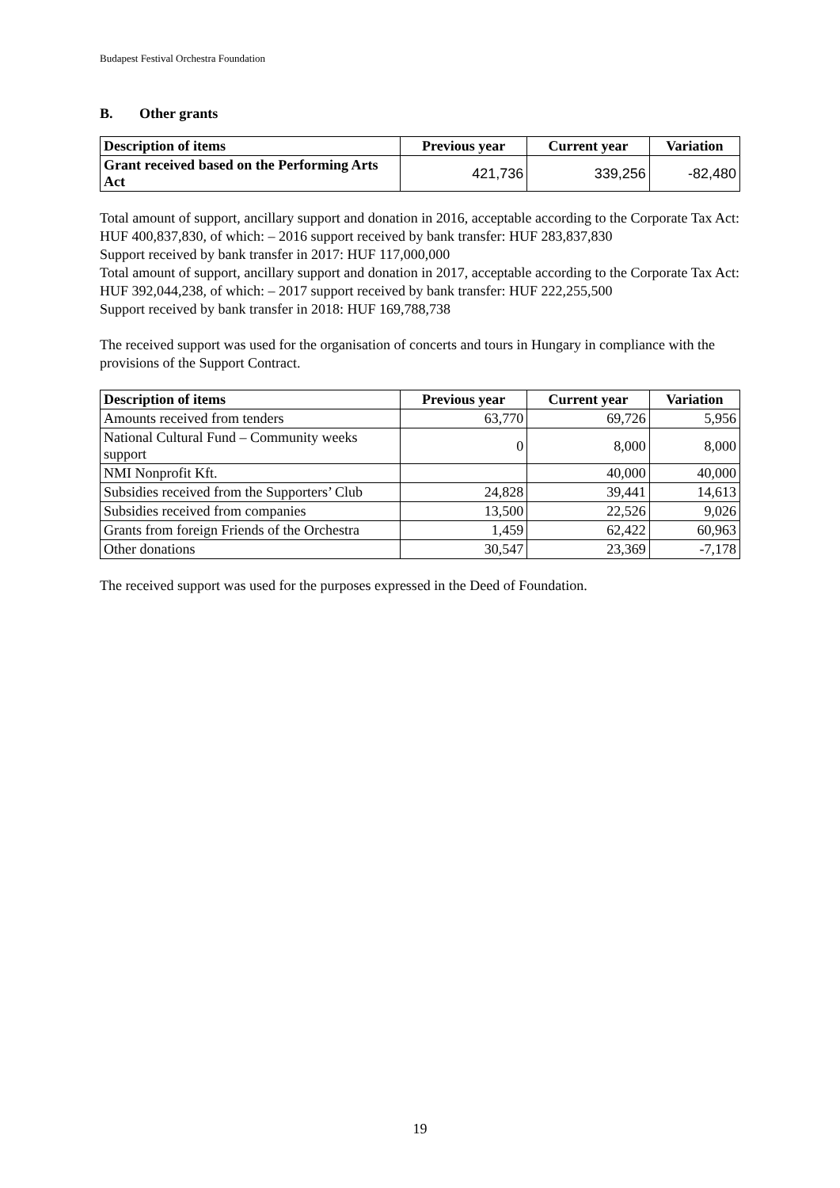Budapest Festival Orchestra Foundation
B. Other grants
| Description of items | Previous year | Current year | Variation |
| --- | --- | --- | --- |
| Grant received based on the Performing Arts Act | 421,736 | 339,256 | -82,480 |
Total amount of support, ancillary support and donation in 2016, acceptable according to the Corporate Tax Act: HUF 400,837,830, of which: – 2016 support received by bank transfer: HUF 283,837,830
Support received by bank transfer in 2017: HUF 117,000,000
Total amount of support, ancillary support and donation in 2017, acceptable according to the Corporate Tax Act: HUF 392,044,238, of which: – 2017 support received by bank transfer: HUF 222,255,500
Support received by bank transfer in 2018: HUF 169,788,738
The received support was used for the organisation of concerts and tours in Hungary in compliance with the provisions of the Support Contract.
| Description of items | Previous year | Current year | Variation |
| --- | --- | --- | --- |
| Amounts received from tenders | 63,770 | 69,726 | 5,956 |
| National Cultural Fund – Community weeks support | 0 | 8,000 | 8,000 |
| NMI Nonprofit Kft. | | 40,000 | 40,000 |
| Subsidies received from the Supporters’ Club | 24,828 | 39,441 | 14,613 |
| Subsidies received from companies | 13,500 | 22,526 | 9,026 |
| Grants from foreign Friends of the Orchestra | 1,459 | 62,422 | 60,963 |
| Other donations | 30,547 | 23,369 | -7,178 |
The received support was used for the purposes expressed in the Deed of Foundation.
19